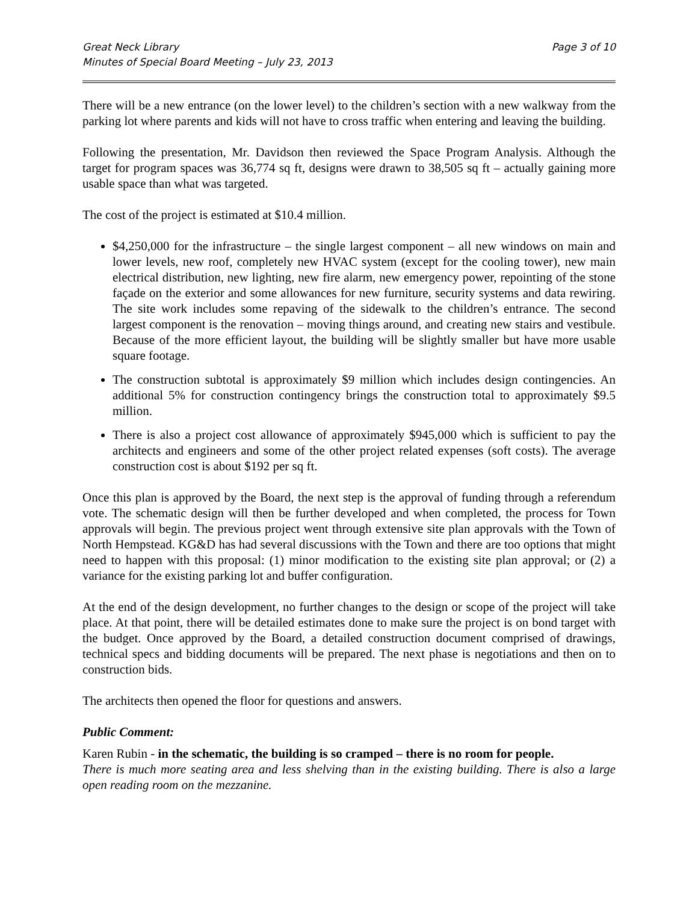Great Neck Library
Minutes of Special Board Meeting – July 23, 2013
Page 3 of 10
There will be a new entrance (on the lower level) to the children’s section with a new walkway from the parking lot where parents and kids will not have to cross traffic when entering and leaving the building.
Following the presentation, Mr. Davidson then reviewed the Space Program Analysis. Although the target for program spaces was 36,774 sq ft, designs were drawn to 38,505 sq ft – actually gaining more usable space than what was targeted.
The cost of the project is estimated at $10.4 million.
$4,250,000 for the infrastructure – the single largest component – all new windows on main and lower levels, new roof, completely new HVAC system (except for the cooling tower), new main electrical distribution, new lighting, new fire alarm, new emergency power, repointing of the stone façade on the exterior and some allowances for new furniture, security systems and data rewiring. The site work includes some repaving of the sidewalk to the children’s entrance. The second largest component is the renovation – moving things around, and creating new stairs and vestibule. Because of the more efficient layout, the building will be slightly smaller but have more usable square footage.
The construction subtotal is approximately $9 million which includes design contingencies. An additional 5% for construction contingency brings the construction total to approximately $9.5 million.
There is also a project cost allowance of approximately $945,000 which is sufficient to pay the architects and engineers and some of the other project related expenses (soft costs). The average construction cost is about $192 per sq ft.
Once this plan is approved by the Board, the next step is the approval of funding through a referendum vote. The schematic design will then be further developed and when completed, the process for Town approvals will begin. The previous project went through extensive site plan approvals with the Town of North Hempstead. KG&D has had several discussions with the Town and there are too options that might need to happen with this proposal: (1) minor modification to the existing site plan approval; or (2) a variance for the existing parking lot and buffer configuration.
At the end of the design development, no further changes to the design or scope of the project will take place. At that point, there will be detailed estimates done to make sure the project is on bond target with the budget. Once approved by the Board, a detailed construction document comprised of drawings, technical specs and bidding documents will be prepared. The next phase is negotiations and then on to construction bids.
The architects then opened the floor for questions and answers.
Public Comment:
Karen Rubin - in the schematic, the building is so cramped – there is no room for people.
There is much more seating area and less shelving than in the existing building. There is also a large open reading room on the mezzanine.